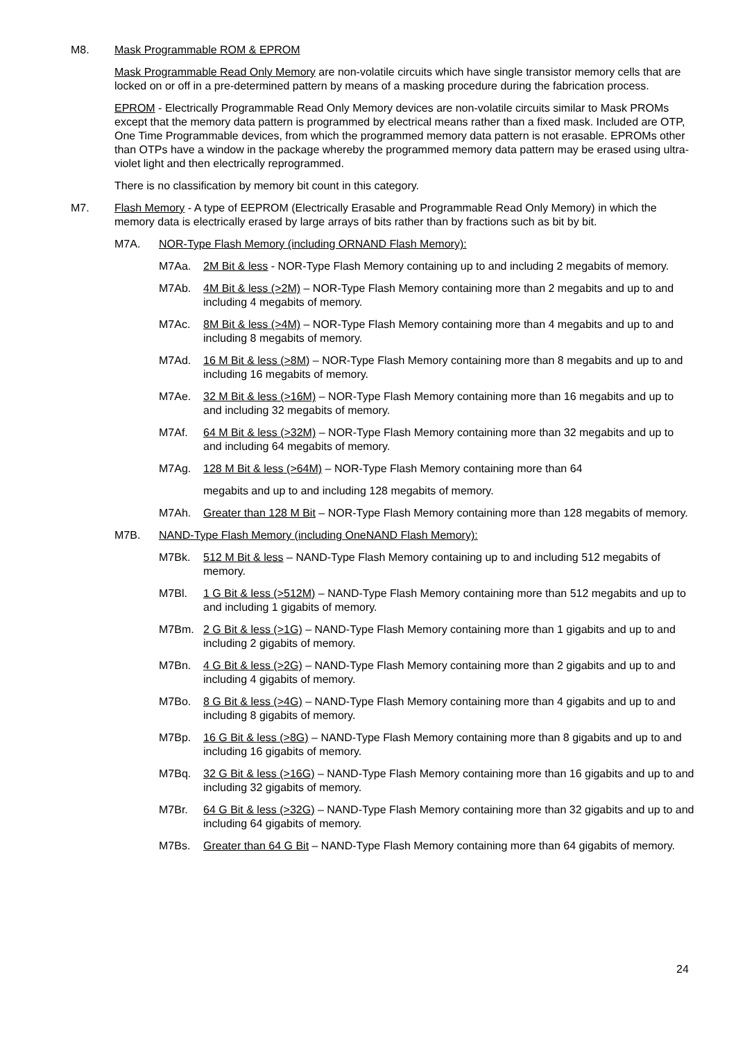M8. Mask Programmable ROM & EPROM
Mask Programmable Read Only Memory are non-volatile circuits which have single transistor memory cells that are locked on or off in a pre-determined pattern by means of a masking procedure during the fabrication process.
EPROM - Electrically Programmable Read Only Memory devices are non-volatile circuits similar to Mask PROMs except that the memory data pattern is programmed by electrical means rather than a fixed mask. Included are OTP, One Time Programmable devices, from which the programmed memory data pattern is not erasable. EPROMs other than OTPs have a window in the package whereby the programmed memory data pattern may be erased using ultra-violet light and then electrically reprogrammed.
There is no classification by memory bit count in this category.
M7. Flash Memory - A type of EEPROM (Electrically Erasable and Programmable Read Only Memory) in which the memory data is electrically erased by large arrays of bits rather than by fractions such as bit by bit.
M7A. NOR-Type Flash Memory (including ORNAND Flash Memory):
M7Aa. 2M Bit & less - NOR-Type Flash Memory containing up to and including 2 megabits of memory.
M7Ab. 4M Bit & less (>2M) – NOR-Type Flash Memory containing more than 2 megabits and up to and including 4 megabits of memory.
M7Ac. 8M Bit & less (>4M) – NOR-Type Flash Memory containing more than 4 megabits and up to and including 8 megabits of memory.
M7Ad. 16 M Bit & less (>8M) – NOR-Type Flash Memory containing more than 8 megabits and up to and including 16 megabits of memory.
M7Ae. 32 M Bit & less (>16M) – NOR-Type Flash Memory containing more than 16 megabits and up to and including 32 megabits of memory.
M7Af. 64 M Bit & less (>32M) – NOR-Type Flash Memory containing more than 32 megabits and up to and including 64 megabits of memory.
M7Ag. 128 M Bit & less (>64M) – NOR-Type Flash Memory containing more than 64
megabits and up to and including 128 megabits of memory.
M7Ah. Greater than 128 M Bit – NOR-Type Flash Memory containing more than 128 megabits of memory.
M7B. NAND-Type Flash Memory (including OneNAND Flash Memory):
M7Bk. 512 M Bit & less – NAND-Type Flash Memory containing up to and including 512 megabits of memory.
M7Bl. 1 G Bit & less (>512M) – NAND-Type Flash Memory containing more than 512 megabits and up to and including 1 gigabits of memory.
M7Bm. 2 G Bit & less (>1G) – NAND-Type Flash Memory containing more than 1 gigabits and up to and including 2 gigabits of memory.
M7Bn. 4 G Bit & less (>2G) – NAND-Type Flash Memory containing more than 2 gigabits and up to and including 4 gigabits of memory.
M7Bo. 8 G Bit & less (>4G) – NAND-Type Flash Memory containing more than 4 gigabits and up to and including 8 gigabits of memory.
M7Bp. 16 G Bit & less (>8G) – NAND-Type Flash Memory containing more than 8 gigabits and up to and including 16 gigabits of memory.
M7Bq. 32 G Bit & less (>16G) – NAND-Type Flash Memory containing more than 16 gigabits and up to and including 32 gigabits of memory.
M7Br. 64 G Bit & less (>32G) – NAND-Type Flash Memory containing more than 32 gigabits and up to and including 64 gigabits of memory.
M7Bs. Greater than 64 G Bit – NAND-Type Flash Memory containing more than 64 gigabits of memory.
24